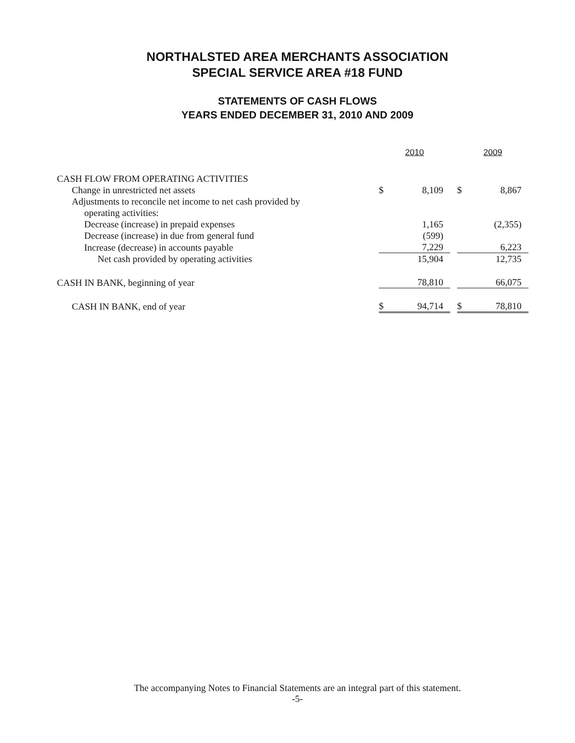NORTHALSTED AREA MERCHANTS ASSOCIATION
SPECIAL SERVICE AREA #18 FUND
STATEMENTS OF CASH FLOWS
YEARS ENDED DECEMBER 31, 2010 AND 2009
| | 2010 | | | 2009 | |
| CASH FLOW FROM OPERATING ACTIVITIES | | | | | |
| Change in unrestricted net assets | $ | 8,109 | | $ | 8,867 |
| Adjustments to reconcile net income to net cash provided by | | | | | |
| operating activities: | | | | | |
| Decrease (increase) in prepaid expenses | | 1,165 | | | (2,355) |
| Decrease (increase) in due from general fund | | (599) | | | |
| Increase (decrease) in accounts payable | | 7,229 | | | 6,223 |
| Net cash provided by operating activities | | 15,904 | | | 12,735 |
| CASH IN BANK, beginning of year | | 78,810 | | | 66,075 |
| CASH IN BANK, end of year | $ | 94,714 | | $ | 78,810 |
The accompanying Notes to Financial Statements are an integral part of this statement.
-5-